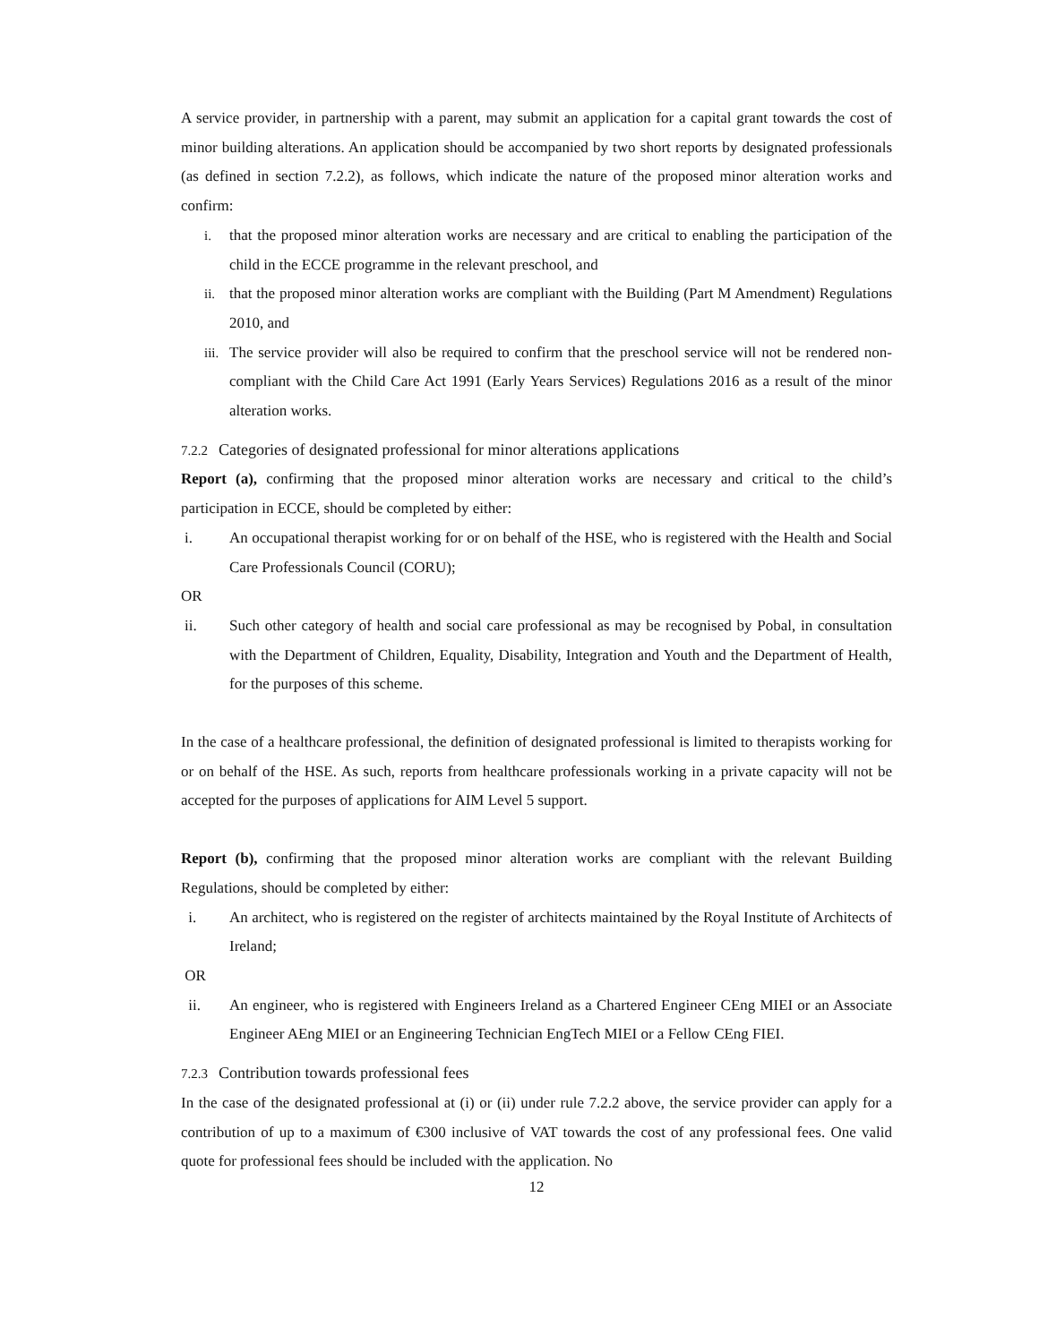A service provider, in partnership with a parent, may submit an application for a capital grant towards the cost of minor building alterations. An application should be accompanied by two short reports by designated professionals (as defined in section 7.2.2), as follows, which indicate the nature of the proposed minor alteration works and confirm:
i. that the proposed minor alteration works are necessary and are critical to enabling the participation of the child in the ECCE programme in the relevant preschool, and
ii. that the proposed minor alteration works are compliant with the Building (Part M Amendment) Regulations 2010, and
iii. The service provider will also be required to confirm that the preschool service will not be rendered non-compliant with the Child Care Act 1991 (Early Years Services) Regulations 2016 as a result of the minor alteration works.
7.2.2 Categories of designated professional for minor alterations applications
Report (a), confirming that the proposed minor alteration works are necessary and critical to the child’s participation in ECCE, should be completed by either:
i. An occupational therapist working for or on behalf of the HSE, who is registered with the Health and Social Care Professionals Council (CORU);
OR
ii. Such other category of health and social care professional as may be recognised by Pobal, in consultation with the Department of Children, Equality, Disability, Integration and Youth and the Department of Health, for the purposes of this scheme.
In the case of a healthcare professional, the definition of designated professional is limited to therapists working for or on behalf of the HSE. As such, reports from healthcare professionals working in a private capacity will not be accepted for the purposes of applications for AIM Level 5 support.
Report (b), confirming that the proposed minor alteration works are compliant with the relevant Building Regulations, should be completed by either:
i. An architect, who is registered on the register of architects maintained by the Royal Institute of Architects of Ireland;
OR
ii. An engineer, who is registered with Engineers Ireland as a Chartered Engineer CEng MIEI or an Associate Engineer AEng MIEI or an Engineering Technician EngTech MIEI or a Fellow CEng FIEI.
7.2.3 Contribution towards professional fees
In the case of the designated professional at (i) or (ii) under rule 7.2.2 above, the service provider can apply for a contribution of up to a maximum of €300 inclusive of VAT towards the cost of any professional fees. One valid quote for professional fees should be included with the application. No
12